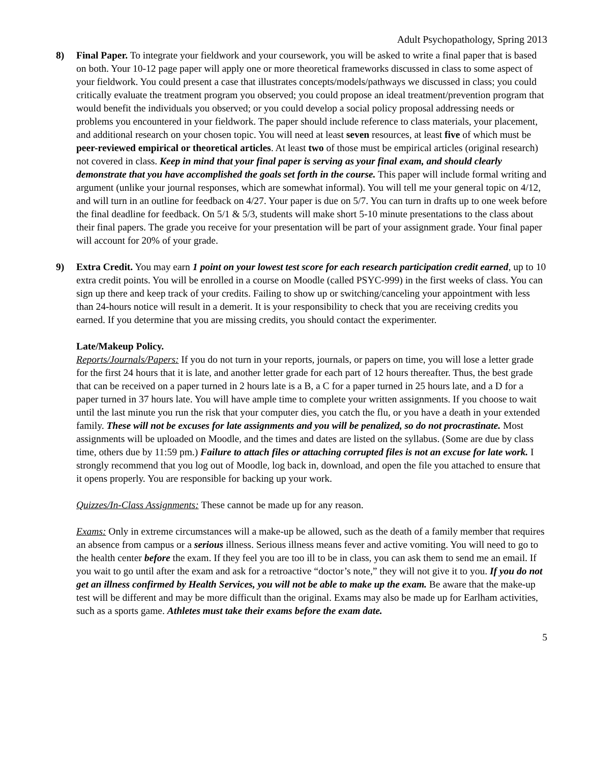Adult Psychopathology, Spring 2013
8) Final Paper. To integrate your fieldwork and your coursework, you will be asked to write a final paper that is based on both. Your 10-12 page paper will apply one or more theoretical frameworks discussed in class to some aspect of your fieldwork. You could present a case that illustrates concepts/models/pathways we discussed in class; you could critically evaluate the treatment program you observed; you could propose an ideal treatment/prevention program that would benefit the individuals you observed; or you could develop a social policy proposal addressing needs or problems you encountered in your fieldwork. The paper should include reference to class materials, your placement, and additional research on your chosen topic. You will need at least seven resources, at least five of which must be peer-reviewed empirical or theoretical articles. At least two of those must be empirical articles (original research) not covered in class. Keep in mind that your final paper is serving as your final exam, and should clearly demonstrate that you have accomplished the goals set forth in the course. This paper will include formal writing and argument (unlike your journal responses, which are somewhat informal). You will tell me your general topic on 4/12, and will turn in an outline for feedback on 4/27. Your paper is due on 5/7. You can turn in drafts up to one week before the final deadline for feedback. On 5/1 & 5/3, students will make short 5-10 minute presentations to the class about their final papers. The grade you receive for your presentation will be part of your assignment grade. Your final paper will account for 20% of your grade.
9) Extra Credit. You may earn 1 point on your lowest test score for each research participation credit earned, up to 10 extra credit points. You will be enrolled in a course on Moodle (called PSYC-999) in the first weeks of class. You can sign up there and keep track of your credits. Failing to show up or switching/canceling your appointment with less than 24-hours notice will result in a demerit. It is your responsibility to check that you are receiving credits you earned. If you determine that you are missing credits, you should contact the experimenter.
Late/Makeup Policy.
Reports/Journals/Papers: If you do not turn in your reports, journals, or papers on time, you will lose a letter grade for the first 24 hours that it is late, and another letter grade for each part of 12 hours thereafter. Thus, the best grade that can be received on a paper turned in 2 hours late is a B, a C for a paper turned in 25 hours late, and a D for a paper turned in 37 hours late. You will have ample time to complete your written assignments. If you choose to wait until the last minute you run the risk that your computer dies, you catch the flu, or you have a death in your extended family. These will not be excuses for late assignments and you will be penalized, so do not procrastinate. Most assignments will be uploaded on Moodle, and the times and dates are listed on the syllabus. (Some are due by class time, others due by 11:59 pm.) Failure to attach files or attaching corrupted files is not an excuse for late work. I strongly recommend that you log out of Moodle, log back in, download, and open the file you attached to ensure that it opens properly. You are responsible for backing up your work.
Quizzes/In-Class Assignments: These cannot be made up for any reason.
Exams: Only in extreme circumstances will a make-up be allowed, such as the death of a family member that requires an absence from campus or a serious illness. Serious illness means fever and active vomiting. You will need to go to the health center before the exam. If they feel you are too ill to be in class, you can ask them to send me an email. If you wait to go until after the exam and ask for a retroactive “doctor’s note,” they will not give it to you. If you do not get an illness confirmed by Health Services, you will not be able to make up the exam. Be aware that the make-up test will be different and may be more difficult than the original. Exams may also be made up for Earlham activities, such as a sports game. Athletes must take their exams before the exam date.
5